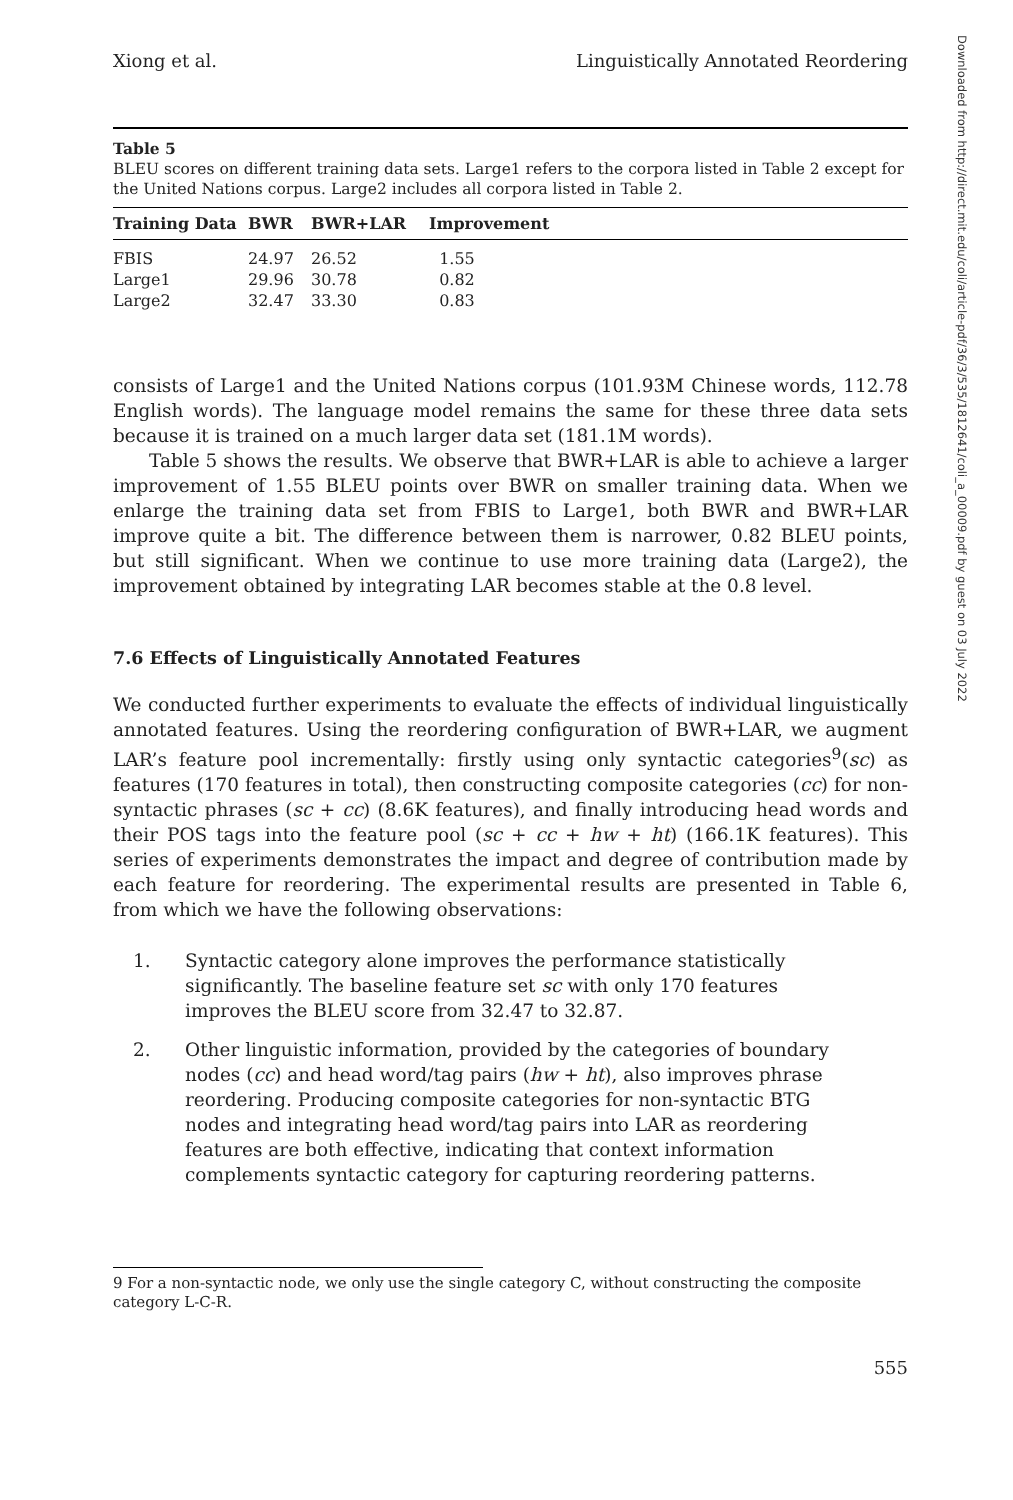Xiong et al. Linguistically Annotated Reordering
Table 5
BLEU scores on different training data sets. Large1 refers to the corpora listed in Table 2 except for the United Nations corpus. Large2 includes all corpora listed in Table 2.
| Training Data | BWR | BWR+LAR | Improvement |
| --- | --- | --- | --- |
| FBIS | 24.97 | 26.52 | 1.55 |
| Large1 | 29.96 | 30.78 | 0.82 |
| Large2 | 32.47 | 33.30 | 0.83 |
consists of Large1 and the United Nations corpus (101.93M Chinese words, 112.78 English words). The language model remains the same for these three data sets because it is trained on a much larger data set (181.1M words).
Table 5 shows the results. We observe that BWR+LAR is able to achieve a larger improvement of 1.55 BLEU points over BWR on smaller training data. When we enlarge the training data set from FBIS to Large1, both BWR and BWR+LAR improve quite a bit. The difference between them is narrower, 0.82 BLEU points, but still significant. When we continue to use more training data (Large2), the improvement obtained by integrating LAR becomes stable at the 0.8 level.
7.6 Effects of Linguistically Annotated Features
We conducted further experiments to evaluate the effects of individual linguistically annotated features. Using the reordering configuration of BWR+LAR, we augment LAR’s feature pool incrementally: firstly using only syntactic categories<sup>9</sup>(sc) as features (170 features in total), then constructing composite categories (cc) for non-syntactic phrases (sc + cc) (8.6K features), and finally introducing head words and their POS tags into the feature pool (sc + cc + hw + ht) (166.1K features). This series of experiments demonstrates the impact and degree of contribution made by each feature for reordering. The experimental results are presented in Table 6, from which we have the following observations:
1. Syntactic category alone improves the performance statistically significantly. The baseline feature set sc with only 170 features improves the BLEU score from 32.47 to 32.87.
2. Other linguistic information, provided by the categories of boundary nodes (cc) and head word/tag pairs (hw + ht), also improves phrase reordering. Producing composite categories for non-syntactic BTG nodes and integrating head word/tag pairs into LAR as reordering features are both effective, indicating that context information complements syntactic category for capturing reordering patterns.
9 For a non-syntactic node, we only use the single category C, without constructing the composite category L-C-R.
555
Downloaded from http://direct.mit.edu/coli/article-pdf/36/3/535/1812641/coli_a_00009.pdf by guest on 03 July 2022